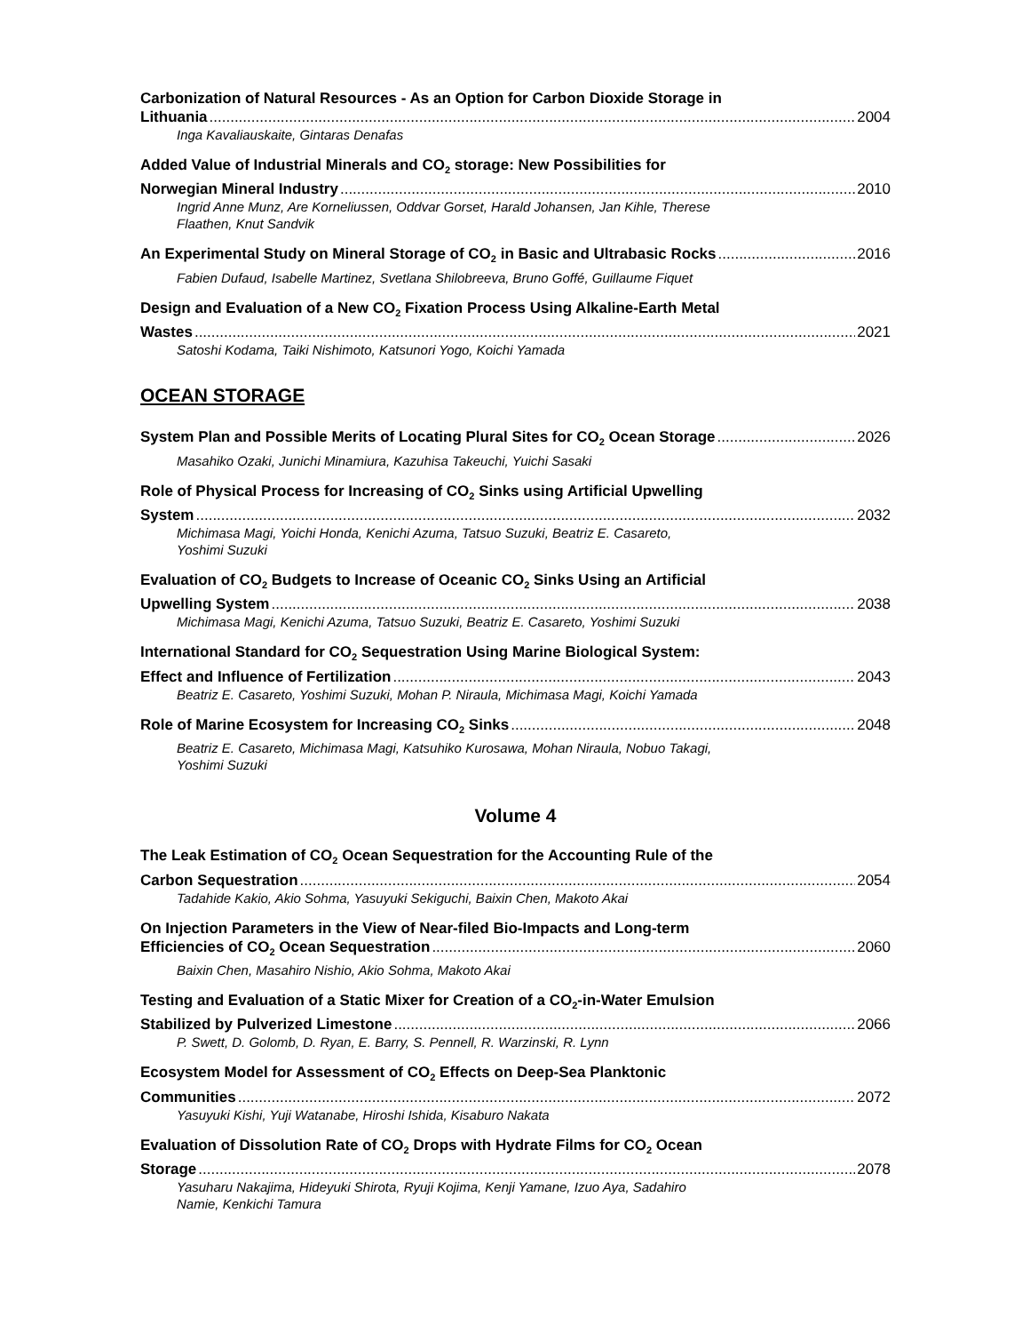Carbonization of Natural Resources - As an Option for Carbon Dioxide Storage in
Lithuania 2004
Inga Kavaliauskaite, Gintaras Denafas
Added Value of Industrial Minerals and CO<sub>2</sub> storage: New Possibilities for
Norwegian Mineral Industry 2010
Ingrid Anne Munz, Are Korneliussen, Oddvar Gorset, Harald Johansen, Jan Kihle, Therese
Flaathen, Knut Sandvik
An Experimental Study on Mineral Storage of CO<sub>2</sub> in Basic and Ultrabasic Rocks 2016
Fabien Dufaud, Isabelle Martinez, Svetlana Shilobreeva, Bruno Goffé, Guillaume Fiquet
Design and Evaluation of a New CO<sub>2</sub> Fixation Process Using Alkaline-Earth Metal
Wastes 2021
Satoshi Kodama, Taiki Nishimoto, Katsunori Yogo, Koichi Yamada
OCEAN STORAGE
System Plan and Possible Merits of Locating Plural Sites for CO<sub>2</sub> Ocean Storage 2026
Masahiko Ozaki, Junichi Minamiura, Kazuhisa Takeuchi, Yuichi Sasaki
Role of Physical Process for Increasing of CO<sub>2</sub> Sinks using Artificial Upwelling
System 2032
Michimasa Magi, Yoichi Honda, Kenichi Azuma, Tatsuo Suzuki, Beatriz E. Casareto,
Yoshimi Suzuki
Evaluation of CO<sub>2</sub> Budgets to Increase of Oceanic CO<sub>2</sub> Sinks Using an Artificial
Upwelling System 2038
Michimasa Magi, Kenichi Azuma, Tatsuo Suzuki, Beatriz E. Casareto, Yoshimi Suzuki
International Standard for CO<sub>2</sub> Sequestration Using Marine Biological System:
Effect and Influence of Fertilization 2043
Beatriz E. Casareto, Yoshimi Suzuki, Mohan P. Niraula, Michimasa Magi, Koichi Yamada
Role of Marine Ecosystem for Increasing CO<sub>2</sub> Sinks 2048
Beatriz E. Casareto, Michimasa Magi, Katsuhiko Kurosawa, Mohan Niraula, Nobuo Takagi,
Yoshimi Suzuki
Volume 4
The Leak Estimation of CO<sub>2</sub> Ocean Sequestration for the Accounting Rule of the
Carbon Sequestration 2054
Tadahide Kakio, Akio Sohma, Yasuyuki Sekiguchi, Baixin Chen, Makoto Akai
On Injection Parameters in the View of Near-filed Bio-Impacts and Long-term
Efficiencies of CO<sub>2</sub> Ocean Sequestration 2060
Baixin Chen, Masahiro Nishio, Akio Sohma, Makoto Akai
Testing and Evaluation of a Static Mixer for Creation of a CO<sub>2</sub>-in-Water Emulsion
Stabilized by Pulverized Limestone 2066
P. Swett, D. Golomb, D. Ryan, E. Barry, S. Pennell, R. Warzinski, R. Lynn
Ecosystem Model for Assessment of CO<sub>2</sub> Effects on Deep-Sea Planktonic
Communities 2072
Yasuyuki Kishi, Yuji Watanabe, Hiroshi Ishida, Kisaburo Nakata
Evaluation of Dissolution Rate of CO<sub>2</sub> Drops with Hydrate Films for CO<sub>2</sub> Ocean
Storage 2078
Yasuharu Nakajima, Hideyuki Shirota, Ryuji Kojima, Kenji Yamane, Izuo Aya, Sadahiro
Namie, Kenkichi Tamura